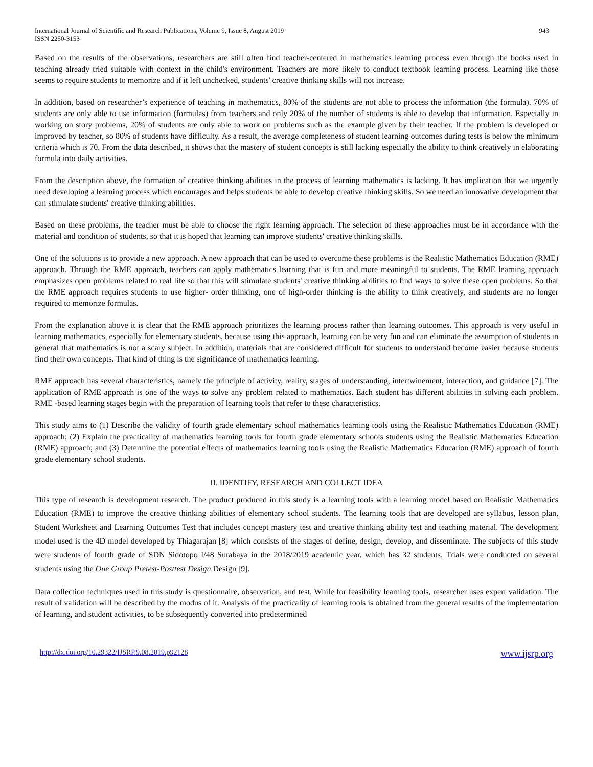International Journal of Scientific and Research Publications, Volume 9, Issue 8, August 2019
ISSN 2250-3153
943
Based on the results of the observations, researchers are still often find teacher-centered in mathematics learning process even though the books used in teaching already tried suitable with context in the child's environment. Teachers are more likely to conduct textbook learning process. Learning like those seems to require students to memorize and if it left unchecked, students' creative thinking skills will not increase.
In addition, based on researcher’s experience of teaching in mathematics, 80% of the students are not able to process the information (the formula). 70% of students are only able to use information (formulas) from teachers and only 20% of the number of students is able to develop that information. Especially in working on story problems, 20% of students are only able to work on problems such as the example given by their teacher. If the problem is developed or improved by teacher, so 80% of students have difficulty. As a result, the average completeness of student learning outcomes during tests is below the minimum criteria which is 70. From the data described, it shows that the mastery of student concepts is still lacking especially the ability to think creatively in elaborating formula into daily activities.
From the description above, the formation of creative thinking abilities in the process of learning mathematics is lacking. It has implication that we urgently need developing a learning process which encourages and helps students be able to develop creative thinking skills. So we need an innovative development that can stimulate students' creative thinking abilities.
Based on these problems, the teacher must be able to choose the right learning approach. The selection of these approaches must be in accordance with the material and condition of students, so that it is hoped that learning can improve students' creative thinking skills.
One of the solutions is to provide a new approach. A new approach that can be used to overcome these problems is the Realistic Mathematics Education (RME) approach. Through the RME approach, teachers can apply mathematics learning that is fun and more meaningful to students. The RME learning approach emphasizes open problems related to real life so that this will stimulate students' creative thinking abilities to find ways to solve these open problems. So that the RME approach requires students to use higher- order thinking, one of high-order thinking is the ability to think creatively, and students are no longer required to memorize formulas.
From the explanation above it is clear that the RME approach prioritizes the learning process rather than learning outcomes. This approach is very useful in learning mathematics, especially for elementary students, because using this approach, learning can be very fun and can eliminate the assumption of students in general that mathematics is not a scary subject. In addition, materials that are considered difficult for students to understand become easier because students find their own concepts. That kind of thing is the significance of mathematics learning.
RME approach has several characteristics, namely the principle of activity, reality, stages of understanding, intertwinement, interaction, and guidance [7]. The application of RME approach is one of the ways to solve any problem related to mathematics. Each student has different abilities in solving each problem. RME -based learning stages begin with the preparation of learning tools that refer to these characteristics.
This study aims to (1) Describe the validity of fourth grade elementary school mathematics learning tools using the Realistic Mathematics Education (RME) approach; (2) Explain the practicality of mathematics learning tools for fourth grade elementary schools students using the Realistic Mathematics Education (RME) approach; and (3) Determine the potential effects of mathematics learning tools using the Realistic Mathematics Education (RME) approach of fourth grade elementary school students.
II. IDENTIFY, RESEARCH AND COLLECT IDEA
This type of research is development research. The product produced in this study is a learning tools with a learning model based on Realistic Mathematics Education (RME) to improve the creative thinking abilities of elementary school students. The learning tools that are developed are syllabus, lesson plan, Student Worksheet and Learning Outcomes Test that includes concept mastery test and creative thinking ability test and teaching material. The development model used is the 4D model developed by Thiagarajan [8] which consists of the stages of define, design, develop, and disseminate. The subjects of this study were students of fourth grade of SDN Sidotopo I/48 Surabaya in the 2018/2019 academic year, which has 32 students. Trials were conducted on several students using the One Group Pretest-Posttest Design Design [9].
Data collection techniques used in this study is questionnaire, observation, and test. While for feasibility learning tools, researcher uses expert validation. The result of validation will be described by the modus of it. Analysis of the practicality of learning tools is obtained from the general results of the implementation of learning, and student activities, to be subsequently converted into predetermined
http://dx.doi.org/10.29322/IJSRP.9.08.2019.p92128 www.ijsrp.org